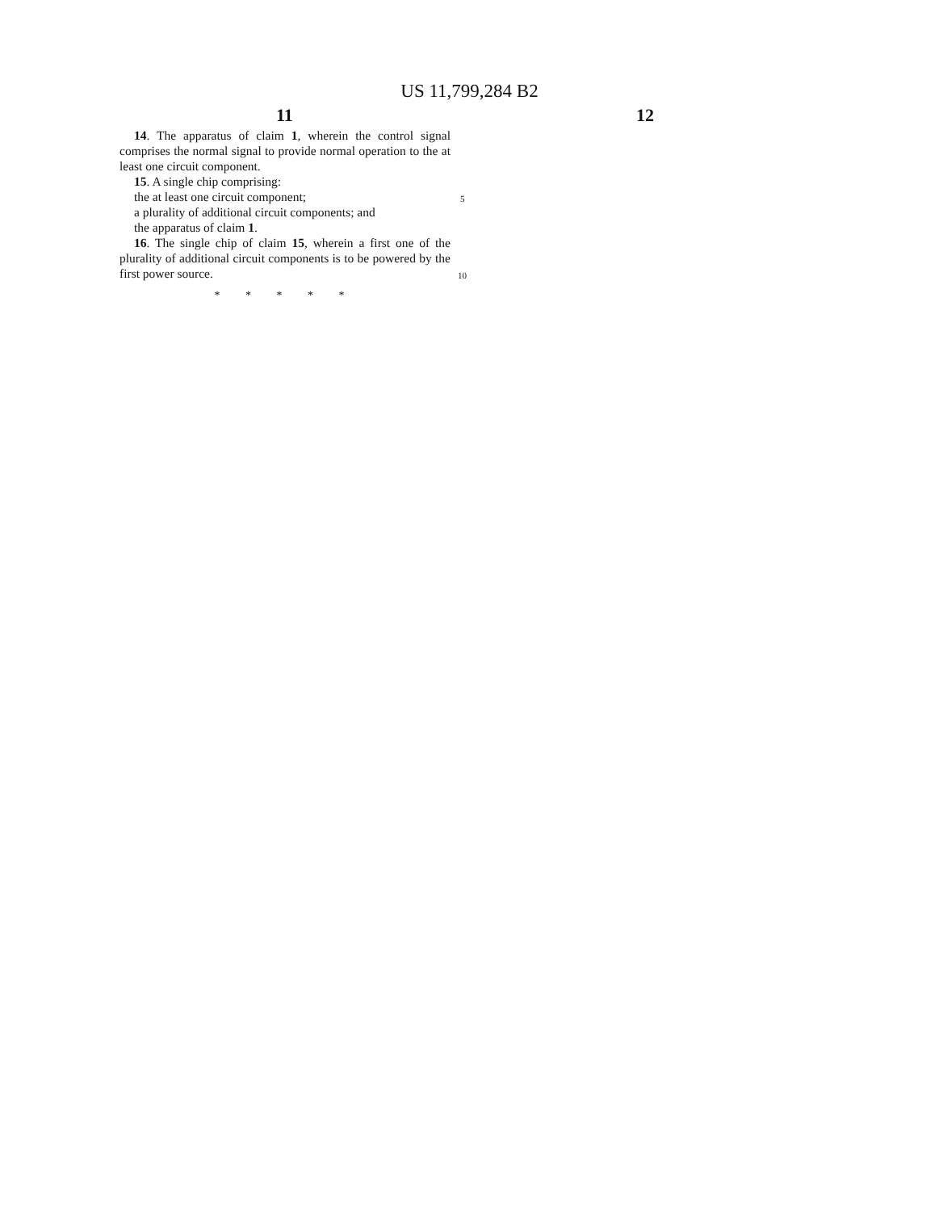US 11,799,284 B2
11 12
14. The apparatus of claim 1, wherein the control signal comprises the normal signal to provide normal operation to the at least one circuit component.
15. A single chip comprising:
the at least one circuit component;
a plurality of additional circuit components; and
the apparatus of claim 1.
16. The single chip of claim 15, wherein a first one of the plurality of additional circuit components is to be powered by the first power source.
* * * * *
5
10